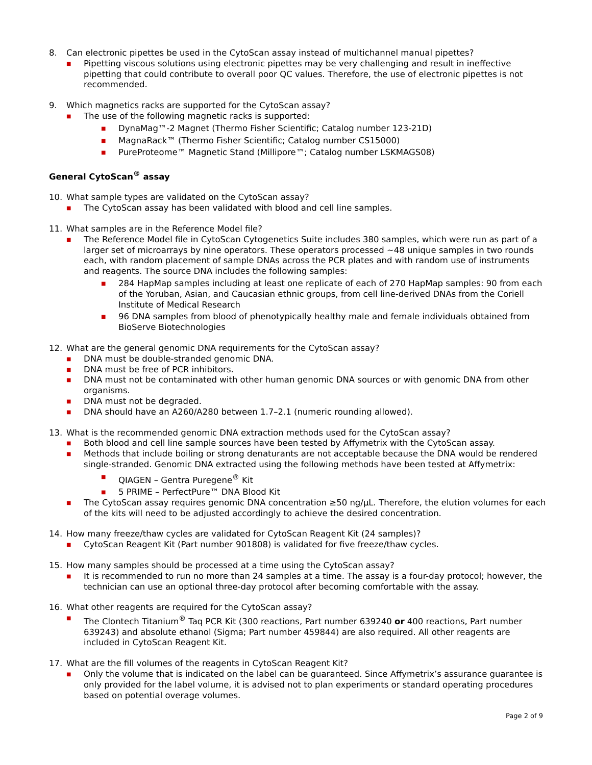8. Can electronic pipettes be used in the CytoScan assay instead of multichannel manual pipettes?
■ Pipetting viscous solutions using electronic pipettes may be very challenging and result in ineffective pipetting that could contribute to overall poor QC values. Therefore, the use of electronic pipettes is not recommended.
9. Which magnetics racks are supported for the CytoScan assay?
■ The use of the following magnetic racks is supported:
■ DynaMag™-2 Magnet (Thermo Fisher Scientific; Catalog number 123-21D)
■ MagnaRack™ (Thermo Fisher Scientific; Catalog number CS15000)
■ PureProteome™ Magnetic Stand (Millipore™; Catalog number LSKMAGS08)
General CytoScan<sup>®</sup> assay
10. What sample types are validated on the CytoScan assay?
■ The CytoScan assay has been validated with blood and cell line samples.
11. What samples are in the Reference Model file?
■ The Reference Model file in CytoScan Cytogenetics Suite includes 380 samples, which were run as part of a larger set of microarrays by nine operators. These operators processed ~48 unique samples in two rounds each, with random placement of sample DNAs across the PCR plates and with random use of instruments and reagents. The source DNA includes the following samples:
■ 284 HapMap samples including at least one replicate of each of 270 HapMap samples: 90 from each of the Yoruban, Asian, and Caucasian ethnic groups, from cell line-derived DNAs from the Coriell Institute of Medical Research
■ 96 DNA samples from blood of phenotypically healthy male and female individuals obtained from BioServe Biotechnologies
12. What are the general genomic DNA requirements for the CytoScan assay?
■ DNA must be double-stranded genomic DNA.
■ DNA must be free of PCR inhibitors.
■ DNA must not be contaminated with other human genomic DNA sources or with genomic DNA from other organisms.
■ DNA must not be degraded.
■ DNA should have an A260/A280 between 1.7–2.1 (numeric rounding allowed).
13. What is the recommended genomic DNA extraction methods used for the CytoScan assay?
■ Both blood and cell line sample sources have been tested by Affymetrix with the CytoScan assay.
■ Methods that include boiling or strong denaturants are not acceptable because the DNA would be rendered single-stranded. Genomic DNA extracted using the following methods have been tested at Affymetrix:
■ QIAGEN – Gentra Puregene<sup>®</sup> Kit
■ 5 PRIME – PerfectPure™ DNA Blood Kit
■ The CytoScan assay requires genomic DNA concentration ≥50 ng/μL. Therefore, the elution volumes for each of the kits will need to be adjusted accordingly to achieve the desired concentration.
14. How many freeze/thaw cycles are validated for CytoScan Reagent Kit (24 samples)?
■ CytoScan Reagent Kit (Part number 901808) is validated for five freeze/thaw cycles.
15. How many samples should be processed at a time using the CytoScan assay?
■ It is recommended to run no more than 24 samples at a time. The assay is a four-day protocol; however, the technician can use an optional three-day protocol after becoming comfortable with the assay.
16. What other reagents are required for the CytoScan assay?
■ The Clontech Titanium<sup>®</sup> Taq PCR Kit (300 reactions, Part number 639240 or 400 reactions, Part number 639243) and absolute ethanol (Sigma; Part number 459844) are also required. All other reagents are included in CytoScan Reagent Kit.
17. What are the fill volumes of the reagents in CytoScan Reagent Kit?
■ Only the volume that is indicated on the label can be guaranteed. Since Affymetrix’s assurance guarantee is only provided for the label volume, it is advised not to plan experiments or standard operating procedures based on potential overage volumes.
Page 2 of 9